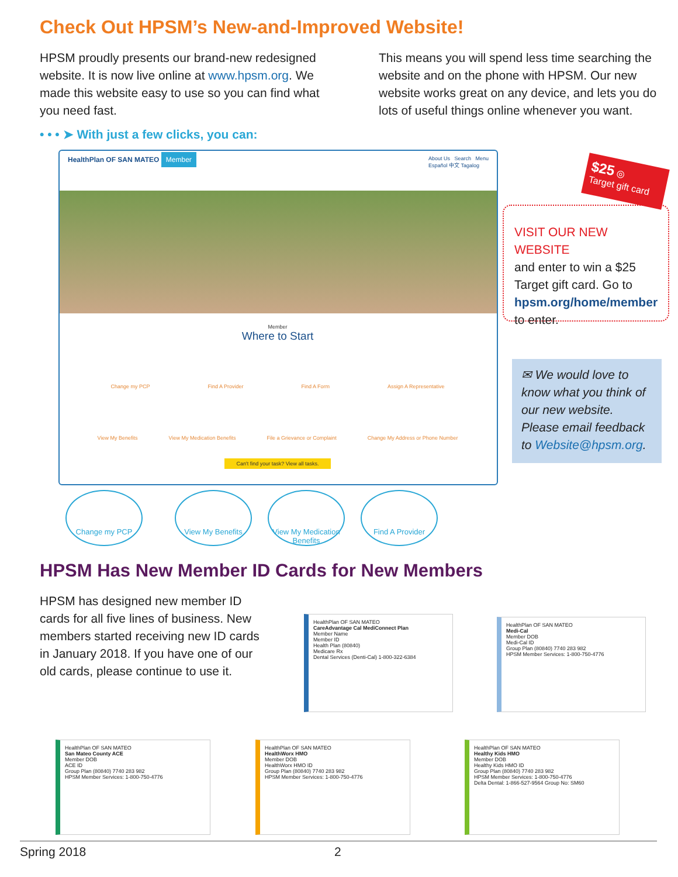Check Out HPSM’s New-and-Improved Website!
HPSM proudly presents our brand-new redesigned website. It is now live online at www.hpsm.org. We made this website easy to use so you can find what you need fast.
This means you will spend less time searching the website and on the phone with HPSM. Our new website works great on any device, and lets you do lots of useful things online whenever you want.
• • • ➤ With just a few clicks, you can:
HealthPlan OF SAN MATEO Member About Us Search Menu
Español 中文 Tagalog
Member
Where to Start
Change my PCP Find A Provider Find A Form Assign A Representative
View My Benefits View My Medication Benefits File a Grievance or Complaint Change My Address or Phone Number
Can't find your task? View all tasks.
Change my PCP View My Benefits
View My Medication Benefits
Find A Provider
$25 ◎
Target gift card
VISIT OUR NEW WEBSITE
and enter to win a $25 Target gift card. Go to hpsm.org/home/member to enter.
✉ We would love to know what you think of our new website. Please email feedback to Website@hpsm.org.
HPSM Has New Member ID Cards for New Members
HPSM has designed new member ID cards for all five lines of business. New members started receiving new ID cards in January 2018. If you have one of our old cards, please continue to use it.
HealthPlan OF SAN MATEO
CareAdvantage Cal MediConnect Plan
Member Name
Member ID
Health Plan (80840)
Medicare Rx
Dental Services (Denti-Cal) 1-800-322-6384
HealthPlan OF SAN MATEO
Medi-Cal
Member DOB
Medi-Cal ID
Group Plan (80840) 7740 283 982
HPSM Member Services: 1-800-750-4776
HealthPlan OF SAN MATEO
San Mateo County ACE
Member DOB
ACE ID
Group Plan (80840) 7740 283 982
HPSM Member Services: 1-800-750-4776
HealthPlan OF SAN MATEO
HealthWorx HMO
Member DOB
HealthWorx HMO ID
Group Plan (80840) 7740 283 982
HPSM Member Services: 1-800-750-4776
HealthPlan OF SAN MATEO
Healthy Kids HMO
Member DOB
Healthy Kids HMO ID
Group Plan (80840) 7740 283 982
HPSM Member Services: 1-800-750-4776
Delta Dental: 1-866-527-9564 Group No: SM60
Spring 2018 2